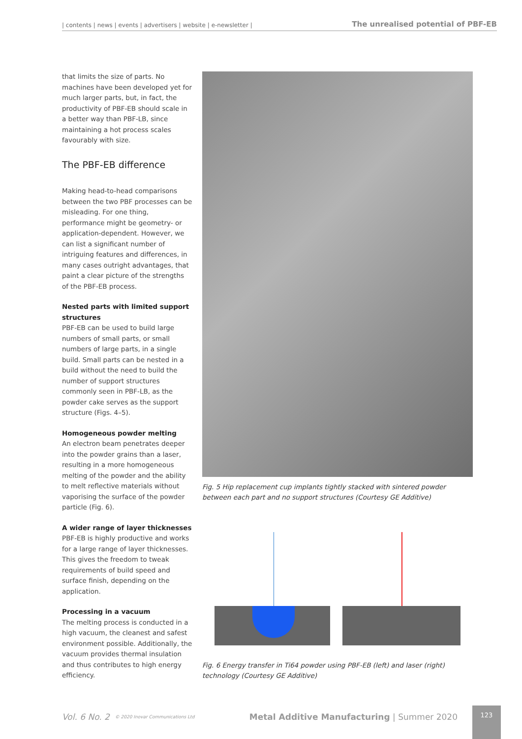| contents | news | events | advertisers | website | e-newsletter | The unrealised potential of PBF-EB
that limits the size of parts. No machines have been developed yet for much larger parts, but, in fact, the productivity of PBF-EB should scale in a better way than PBF-LB, since maintaining a hot process scales favourably with size.
The PBF-EB difference
Making head-to-head comparisons between the two PBF processes can be misleading. For one thing, performance might be geometry- or application-dependent. However, we can list a significant number of intriguing features and differences, in many cases outright advantages, that paint a clear picture of the strengths of the PBF-EB process.
Nested parts with limited support structures
PBF-EB can be used to build large numbers of small parts, or small numbers of large parts, in a single build. Small parts can be nested in a build without the need to build the number of support structures commonly seen in PBF-LB, as the powder cake serves as the support structure (Figs. 4–5).
Homogeneous powder melting
An electron beam penetrates deeper into the powder grains than a laser, resulting in a more homogeneous melting of the powder and the ability to melt reflective materials without vaporising the surface of the powder particle (Fig. 6).
A wider range of layer thicknesses
PBF-EB is highly productive and works for a large range of layer thicknesses. This gives the freedom to tweak requirements of build speed and surface finish, depending on the application.
Processing in a vacuum
The melting process is conducted in a high vacuum, the cleanest and safest environment possible. Additionally, the vacuum provides thermal insulation and thus contributes to high energy efficiency.
Fig. 5 Hip replacement cup implants tightly stacked with sintered powder between each part and no support structures (Courtesy GE Additive)
Fig. 6 Energy transfer in Ti64 powder using PBF-EB (left) and laser (right) technology (Courtesy GE Additive)
Vol. 6 No. 2 © 2020 Inovar Communications Ltd Metal Additive Manufacturing | Summer 2020
123